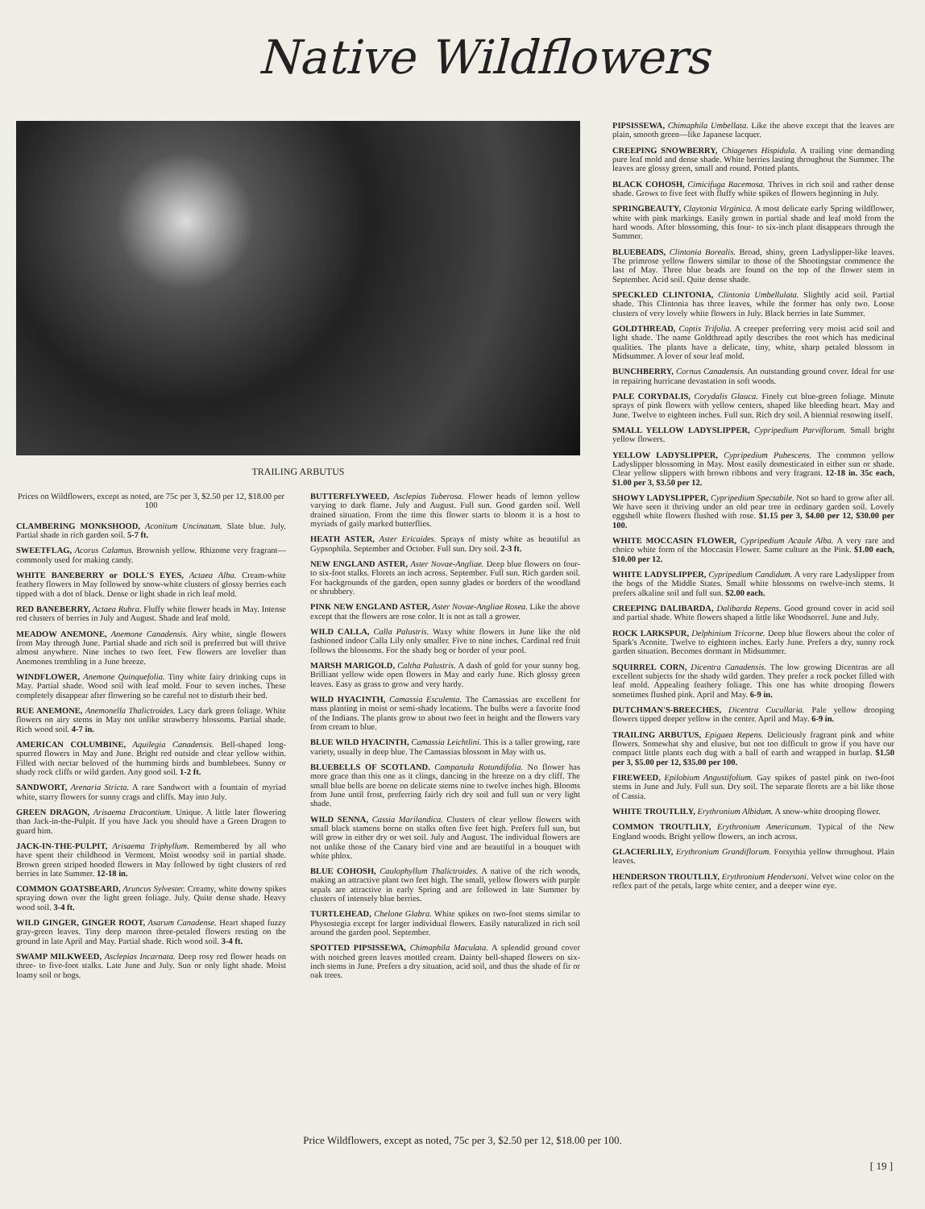Native Wildflowers
TRAILING ARBUTUS
PIPSISSEWA, Chimaphila Umbellata. Like the above except that the leaves are plain, smooth green—like Japanese lacquer.
CREEPING SNOWBERRY, Chiagenes Hispidula. A trailing vine demanding pure leaf mold and dense shade. White berries lasting throughout the Summer. The leaves are glossy green, small and round. Potted plants.
BLACK COHOSH, Cimicifuga Racemosa. Thrives in rich soil and rather dense shade. Grows to five feet with fluffy white spikes of flowers beginning in July.
SPRINGBEAUTY, Claytonia Virginica. A most delicate early Spring wildflower, white with pink markings. Easily grown in partial shade and leaf mold from the hard woods. After blossoming, this four- to six-inch plant disappears through the Summer.
BLUEBEADS, Clintonia Borealis. Broad, shiny, green Ladyslipper-like leaves. The primrose yellow flowers similar to those of the Shootingstar commence the last of May. Three blue beads are found on the top of the flower stem in September. Acid soil. Quite dense shade.
SPECKLED CLINTONIA, Clintonia Umbellulata. Slightly acid soil. Partial shade. This Clintonia has three leaves, while the former has only two. Loose clusters of very lovely white flowers in July. Black berries in late Summer.
GOLDTHREAD, Coptis Trifolia. A creeper preferring very moist acid soil and light shade. The name Goldthread aptly describes the root which has medicinal qualities. The plants have a delicate, tiny, white, sharp petaled blossom in Midsummer. A lover of sour leaf mold.
BUNCHBERRY, Cornus Canadensis. An outstanding ground cover. Ideal for use in repairing hurricane devastation in soft woods.
PALE CORYDALIS, Corydalis Glauca. Finely cut blue-green foliage. Minute sprays of pink flowers with yellow centers, shaped like bleeding heart. May and June. Twelve to eighteen inches. Full sun. Rich dry soil. A biennial resowing itself.
SMALL YELLOW LADYSLIPPER, Cypripedium Parviflorum. Small bright yellow flowers.
YELLOW LADYSLIPPER, Cypripedium Pubescens. The common yellow Ladyslipper blossoming in May. Most easily domesticated in either sun or shade. Clear yellow slippers with brown ribbons and very fragrant. 12-18 in. 35c each, $1.00 per 3, $3.50 per 12.
SHOWY LADYSLIPPER, Cypripedium Spectabile. Not so hard to grow after all. We have seen it thriving under an old pear tree in ordinary garden soil. Lovely eggshell white flowers flushed with rose. $1.15 per 3, $4.00 per 12, $30.00 per 100.
WHITE MOCCASIN FLOWER, Cypripedium Acaule Alba. A very rare and choice white form of the Moccasin Flower. Same culture as the Pink. $1.00 each, $10.00 per 12.
WHITE LADYSLIPPER, Cypripedium Candidum. A very rare Ladyslipper from the bogs of the Middle States. Small white blossoms on twelve-inch stems. It prefers alkaline soil and full sun. $2.00 each.
CREEPING DALIBARDA, Dalibarda Repens. Good ground cover in acid soil and partial shade. White flowers shaped a little like Woodsorrel. June and July.
ROCK LARKSPUR, Delphinium Tricorne. Deep blue flowers about the color of Spark's Aconite. Twelve to eighteen inches. Early June. Prefers a dry, sunny rock garden situation. Becomes dormant in Midsummer.
SQUIRREL CORN, Dicentra Canadensis. The low growing Dicentras are all excellent subjects for the shady wild garden. They prefer a rock pocket filled with leaf mold. Appealing feathery foliage. This one has white drooping flowers sometimes flushed pink. April and May. 6-9 in.
DUTCHMAN'S-BREECHES, Dicentra Cucullaria. Pale yellow drooping flowers tipped deeper yellow in the center. April and May. 6-9 in.
TRAILING ARBUTUS, Epigaea Repens. Deliciously fragrant pink and white flowers. Somewhat shy and elusive, but not too difficult to grow if you have our compact little plants each dug with a ball of earth and wrapped in burlap. $1.50 per 3, $5.00 per 12, $35.00 per 100.
FIREWEED, Epilobium Angustifolium. Gay spikes of pastel pink on two-foot stems in June and July. Full sun. Dry soil. The separate florets are a bit like those of Cassia.
WHITE TROUTLILY, Erythronium Albidum. A snow-white drooping flower.
COMMON TROUTLILY, Erythronium Americanum. Typical of the New England woods. Bright yellow flowers, an inch across.
GLACIERLILY, Erythronium Grandiflorum. Forsythia yellow throughout. Plain leaves.
HENDERSON TROUTLILY, Erythronium Hendersoni. Velvet wine color on the reflex part of the petals, large white center, and a deeper wine eye.
Prices on Wildflowers, except as noted, are 75c per 3, $2.50 per 12, $18.00 per 100
CLAMBERING MONKSHOOD, Aconitum Uncinatum. Slate blue. July. Partial shade in rich garden soil. 5-7 ft.
SWEETFLAG, Acorus Calamus. Brownish yellow. Rhizome very fragrant—commonly used for making candy.
WHITE BANEBERRY or DOLL'S EYES, Actaea Alba. Cream-white feathery flowers in May followed by snow-white clusters of glossy berries each tipped with a dot of black. Dense or light shade in rich leaf mold.
RED BANEBERRY, Actaea Rubra. Fluffy white flower heads in May. Intense red clusters of berries in July and August. Shade and leaf mold.
MEADOW ANEMONE, Anemone Canadensis. Airy white, single flowers from May through June. Partial shade and rich soil is preferred but will thrive almost anywhere. Nine inches to two feet. Few flowers are lovelier than Anemones trembling in a June breeze.
WINDFLOWER, Anemone Quinquefolia. Tiny white fairy drinking cups in May. Partial shade. Wood soil with leaf mold. Four to seven inches. These completely disappear after flowering so be careful not to disturb their bed.
RUE ANEMONE, Anemonella Thalictroides. Lacy dark green foliage. White flowers on airy stems in May not unlike strawberry blossoms. Partial shade. Rich wood soil. 4-7 in.
AMERICAN COLUMBINE, Aquilegia Canadensis. Bell-shaped long-spurred flowers in May and June. Bright red outside and clear yellow within. Filled with nectar beloved of the humming birds and bumblebees. Sunny or shady rock cliffs or wild garden. Any good soil. 1-2 ft.
SANDWORT, Arenaria Stricta. A rare Sandwort with a fountain of myriad white, starry flowers for sunny crags and cliffs. May into July.
GREEN DRAGON, Arisaema Dracontium. Unique. A little later flowering than Jack-in-the-Pulpit. If you have Jack you should have a Green Dragon to guard him.
JACK-IN-THE-PULPIT, Arisaema Triphyllum. Remembered by all who have spent their childhood in Vermont. Moist woodsy soil in partial shade. Brown green striped hooded flowers in May followed by tight clusters of red berries in late Summer. 12-18 in.
COMMON GOATSBEARD, Aruncus Sylvester. Creamy, white downy spikes spraying down over the light green foliage. July. Quite dense shade. Heavy wood soil. 3-4 ft.
WILD GINGER, GINGER ROOT, Asarum Canadense. Heart shaped fuzzy gray-green leaves. Tiny deep maroon three-petaled flowers resting on the ground in late April and May. Partial shade. Rich wood soil. 3-4 ft.
SWAMP MILKWEED, Asclepias Incarnata. Deep rosy red flower heads on three- to five-foot stalks. Late June and July. Sun or only light shade. Moist loamy soil or bogs.
BUTTERFLYWEED, Asclepias Tuberosa. Flower heads of lemon yellow varying to dark flame. July and August. Full sun. Good garden soil. Well drained situation. From the time this flower starts to bloom it is a host to myriads of gaily marked butterflies.
HEATH ASTER, Aster Ericaides. Sprays of misty white as beautiful as Gypsophila. September and October. Full sun. Dry soil. 2-3 ft.
NEW ENGLAND ASTER, Aster Novae-Angliae. Deep blue flowers on four- to six-foot stalks. Florets an inch across. September. Full sun. Rich garden soil. For backgrounds of the garden, open sunny glades or borders of the woodland or shrubbery.
PINK NEW ENGLAND ASTER, Aster Novae-Angliae Rosea. Like the above except that the flowers are rose color. It is not as tall a grower.
WILD CALLA, Calla Palustris. Waxy white flowers in June like the old fashioned indoor Calla Lily only smaller. Five to nine inches. Cardinal red fruit follows the blossoms. For the shady bog or border of your pool.
MARSH MARIGOLD, Caltha Palustris. A dash of gold for your sunny bog. Brilliant yellow wide open flowers in May and early June. Rich glossy green leaves. Easy as grass to grow and very hardy.
WILD HYACINTH, Camassia Esculenta. The Camassias are excellent for mass planting in moist or semi-shady locations. The bulbs were a favorite food of the Indians. The plants grow to about two feet in height and the flowers vary from cream to blue.
BLUE WILD HYACINTH, Camassia Leichtlini. This is a taller growing, rare variety, usually in deep blue. The Camassias blossom in May with us.
BLUEBELLS OF SCOTLAND. Campanula Rotundifolia. No flower has more grace than this one as it clings, dancing in the breeze on a dry cliff. The small blue bells are borne on delicate stems nine to twelve inches high. Blooms from June until frost, preferring fairly rich dry soil and full sun or very light shade.
WILD SENNA, Cassia Marilandica. Clusters of clear yellow flowers with small black stamens borne on stalks often five feet high. Prefers full sun, but will grow in either dry or wet soil. July and August. The individual flowers are not unlike those of the Canary bird vine and are beautiful in a bouquet with white phlox.
BLUE COHOSH, Caulophyllum Thalictroides. A native of the rich woods, making an attractive plant two feet high. The small, yellow flowers with purple sepals are attractive in early Spring and are followed in late Summer by clusters of intensely blue berries.
TURTLEHEAD, Chelone Glabra. White spikes on two-foot stems similar to Physostegia except for larger individual flowers. Easily naturalized in rich soil around the garden pool. September.
SPOTTED PIPSISSEWA, Chimaphila Maculata. A splendid ground cover with notched green leaves mottled cream. Dainty bell-shaped flowers on six-inch stems in June. Prefers a dry situation, acid soil, and thus the shade of fir or oak trees.
Price Wildflowers, except as noted, 75c per 3, $2.50 per 12, $18.00 per 100.
[ 19 ]